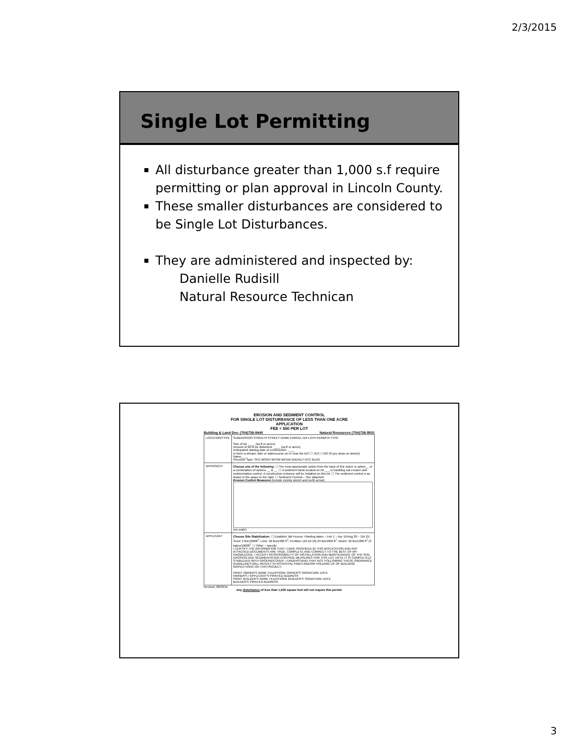2/3/2015
Single Lot Permitting
All disturbance greater than 1,000 s.f require permitting or plan approval in Lincoln County.
These smaller disturbances are considered to be Single Lot Disturbances.
They are administered and inspected by:
Danielle Rudisill
Natural Resource Technican
EROSION AND SEDIMENT CONTROL
FOR SINGLE LOT DISTURBANCE OF LESS THAN ONE ACRE
APPLICATION
FEE = $50 PER LOT
Building & Land Dev. (704)736-8440 Natural Resources (704)736-8501
| LOCATION/TYPE | SUBDIVISION STREET# STREET NAME PARCEL ID# LOT# PERMIT# TYPE Size of lot: ____ (sq ft or acres) Amount of lot to be disturbed: ____ (sq ft or acres) Anticipated starting date of construction: ____ Is there a stream, lake or watercourse on or near the lot? ☐ YES ☐ NO (If yes show on sketch) Name____ Structure Type: SFD MODH MFSW MFDW ADD/ALT ACC BLDG |
| APPROACH | Choose one of the following: ☐ The most appropriate option from the back of this notice is option__ or a combination of options __ & __. ☐ A sediment basin located on lot ___ is handling soil erosion and sedimentation control. A construction entrance will be installed on this lot. ☐ The sediment control is as drawn in the space to the right. ☐ Sediment Control— See attached Erosion Control Measures (include vicinity sketch and north arrow) (no scale) |
| APPLICANT | Choose Site Stabilization: ☐ Establish Tall Fescue: Planting dates – Feb 1 – Apr 15/Aug 20 – Oct 25; Seed: 2 lbs/1000ft<sup>2</sup>; Lime: 92 lbs/1000 ft<sup>2</sup>; Fertilizer (10-10-10) 23 lbs/1000 ft<sup>2</sup>; Mulch: 92 lbs/1000 ft<sup>2</sup> (3 bales/1000ft<sup>2</sup>. ☐ Other – specify: I CERTIFY THE INFORMATION THAT I HAVE PROVIDED IN THIS APPLICATION AND ANY ATTACHED DOCUMENTS ARE TRUE, COMPLETE AND CORRECT TO THE BEST OF MY KNOWLEDGE. I ACCEPT RESPONSIBILITY OF INSTALLATION AND MAINTENANCE OF THE SOIL EROSION AND SEDIMENTATION CONTROL MEASURES FOR THIS LOT UNTIL IT IS COMPLETELY STABILIZED WITH GROUNDCOVER. I UNDERSTAND THAT NOT FOLLOWING THESE ORDINANCE GUIDELINES WILL RESULT IN POTENTIAL FINES AND/OR HOLDING UP OF BUILDING INSPECTIONS ON THIS PROJECT. PRINT OWNER'S NAME TELEPHONE OWNER'S SIGNATURE DATE OWNER'S / APPLICANT'S PRINTED ADDRESS PRINT BUILDER'S NAME TELEPHONE BUILDER'S SIGNATURE DATE BUILDER'S PRINTED ADDRESS |
Revised: 08/30/11
Any disturbance of less than 1,000 square feet will not require this permit.
3